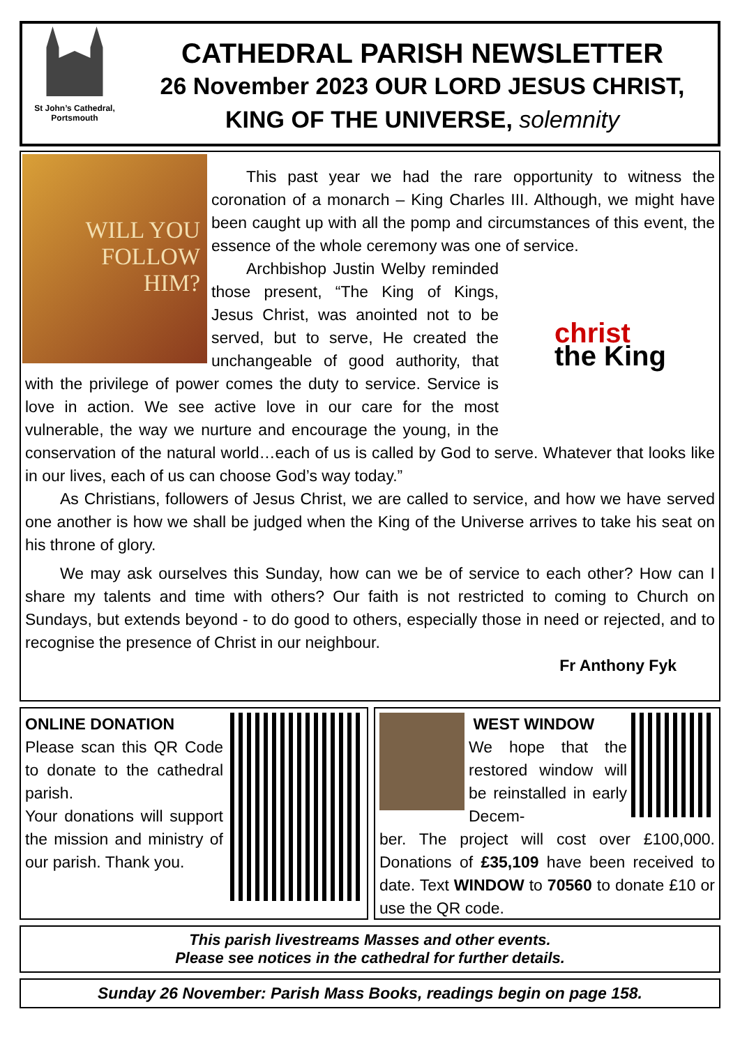St John’s Cathedral,
Portsmouth
CATHEDRAL PARISH NEWSLETTER
26 November 2023 OUR LORD JESUS CHRIST,
KING OF THE UNIVERSE, solemnity
WILL YOU
FOLLOW
HIM?
This past year we had the rare opportunity to witness the coronation of a monarch – King Charles III. Although, we might have been caught up with all the pomp and circumstances of this event, the essence of the whole ceremony was one of service.
christ
the King
Archbishop Justin Welby reminded those present, “The King of Kings, Jesus Christ, was anointed not to be served, but to serve, He created the unchangeable of good authority, that with the privilege of power comes the duty to service. Service is love in action. We see active love in our care for the most vulnerable, the way we nurture and encourage the young, in the conservation of the natural world…each of us is called by God to serve. Whatever that looks like in our lives, each of us can choose God’s way today.”
As Christians, followers of Jesus Christ, we are called to service, and how we have served one another is how we shall be judged when the King of the Universe arrives to take his seat on his throne of glory.
We may ask ourselves this Sunday, how can we be of service to each other? How can I share my talents and time with others? Our faith is not restricted to coming to Church on Sundays, but extends beyond - to do good to others, especially those in need or rejected, and to recognise the presence of Christ in our neighbour.
Fr Anthony Fyk
ONLINE DONATION
Please scan this QR Code to donate to the cathedral parish.
Your donations will support the mission and ministry of our parish. Thank you.
WEST WINDOW
We hope that the restored window will be reinstalled in early Decem-
ber. The project will cost over £100,000. Donations of £35,109 have been received to date. Text WINDOW to 70560 to donate £10 or use the QR code.
This parish livestreams Masses and other events.
Please see notices in the cathedral for further details.
Sunday 26 November: Parish Mass Books, readings begin on page 158.